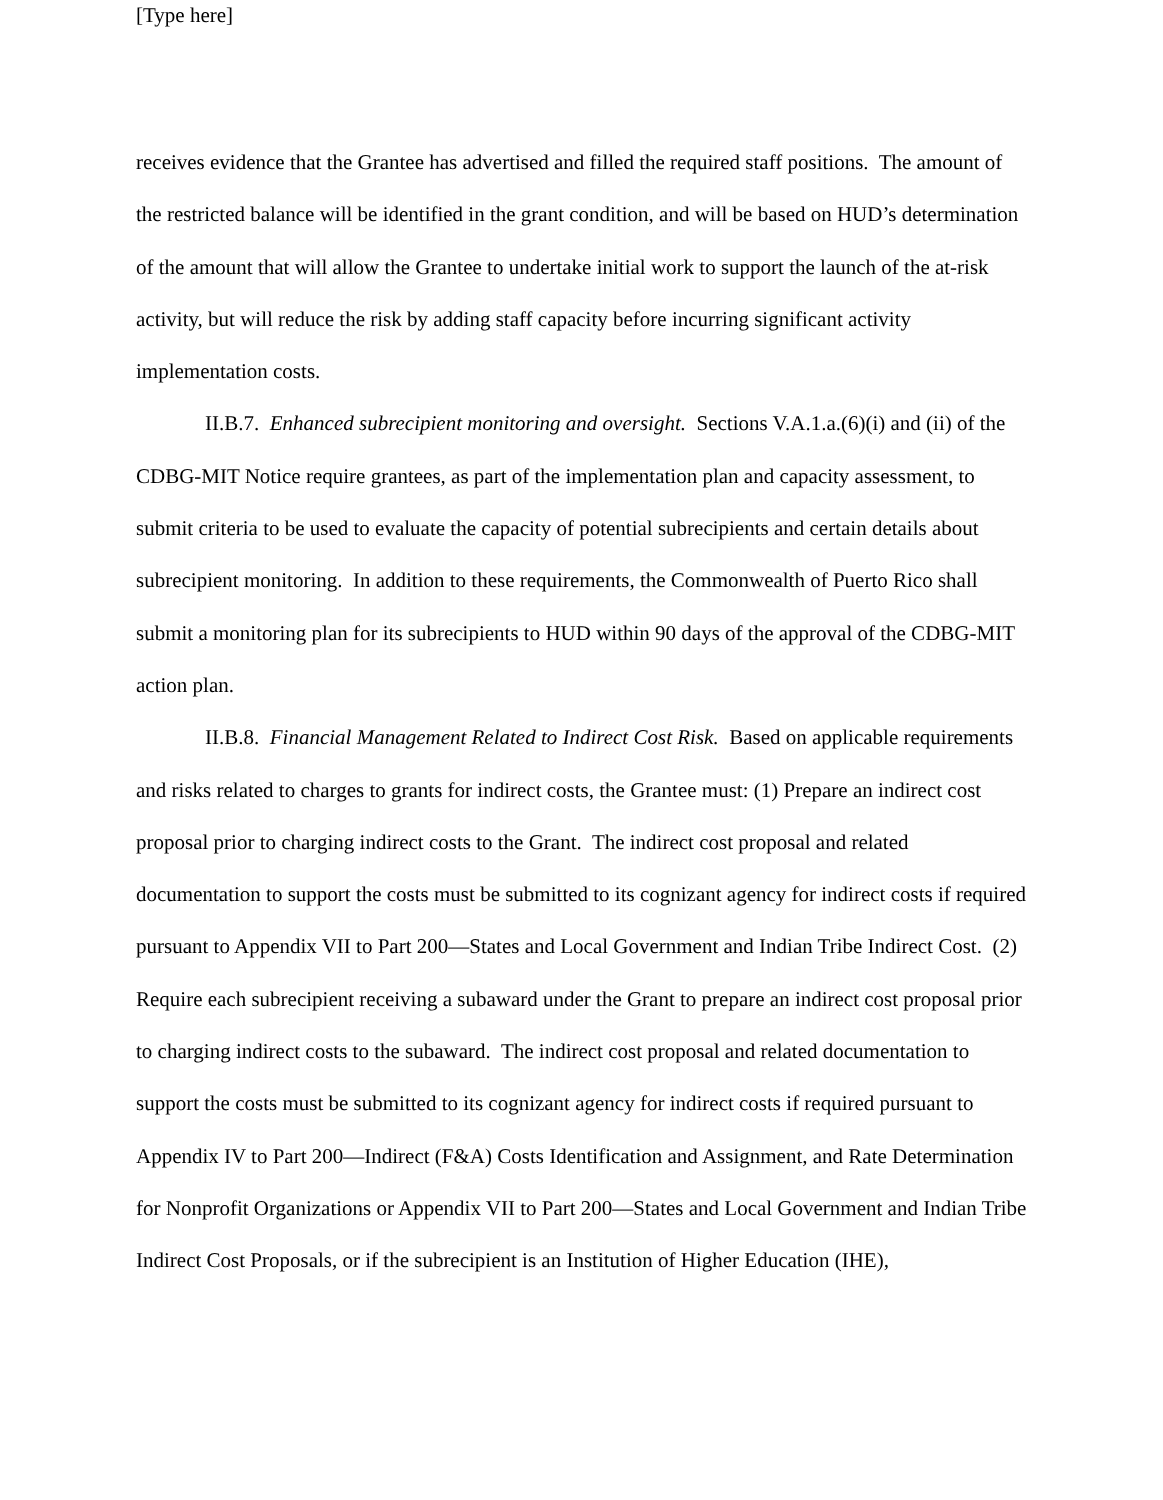[Type here]
receives evidence that the Grantee has advertised and filled the required staff positions. The amount of the restricted balance will be identified in the grant condition, and will be based on HUD’s determination of the amount that will allow the Grantee to undertake initial work to support the launch of the at-risk activity, but will reduce the risk by adding staff capacity before incurring significant activity implementation costs.
II.B.7. Enhanced subrecipient monitoring and oversight. Sections V.A.1.a.(6)(i) and (ii) of the CDBG-MIT Notice require grantees, as part of the implementation plan and capacity assessment, to submit criteria to be used to evaluate the capacity of potential subrecipients and certain details about subrecipient monitoring. In addition to these requirements, the Commonwealth of Puerto Rico shall submit a monitoring plan for its subrecipients to HUD within 90 days of the approval of the CDBG-MIT action plan.
II.B.8. Financial Management Related to Indirect Cost Risk. Based on applicable requirements and risks related to charges to grants for indirect costs, the Grantee must: (1) Prepare an indirect cost proposal prior to charging indirect costs to the Grant. The indirect cost proposal and related documentation to support the costs must be submitted to its cognizant agency for indirect costs if required pursuant to Appendix VII to Part 200—States and Local Government and Indian Tribe Indirect Cost. (2) Require each subrecipient receiving a subaward under the Grant to prepare an indirect cost proposal prior to charging indirect costs to the subaward. The indirect cost proposal and related documentation to support the costs must be submitted to its cognizant agency for indirect costs if required pursuant to Appendix IV to Part 200—Indirect (F&A) Costs Identification and Assignment, and Rate Determination for Nonprofit Organizations or Appendix VII to Part 200—States and Local Government and Indian Tribe Indirect Cost Proposals, or if the subrecipient is an Institution of Higher Education (IHE),